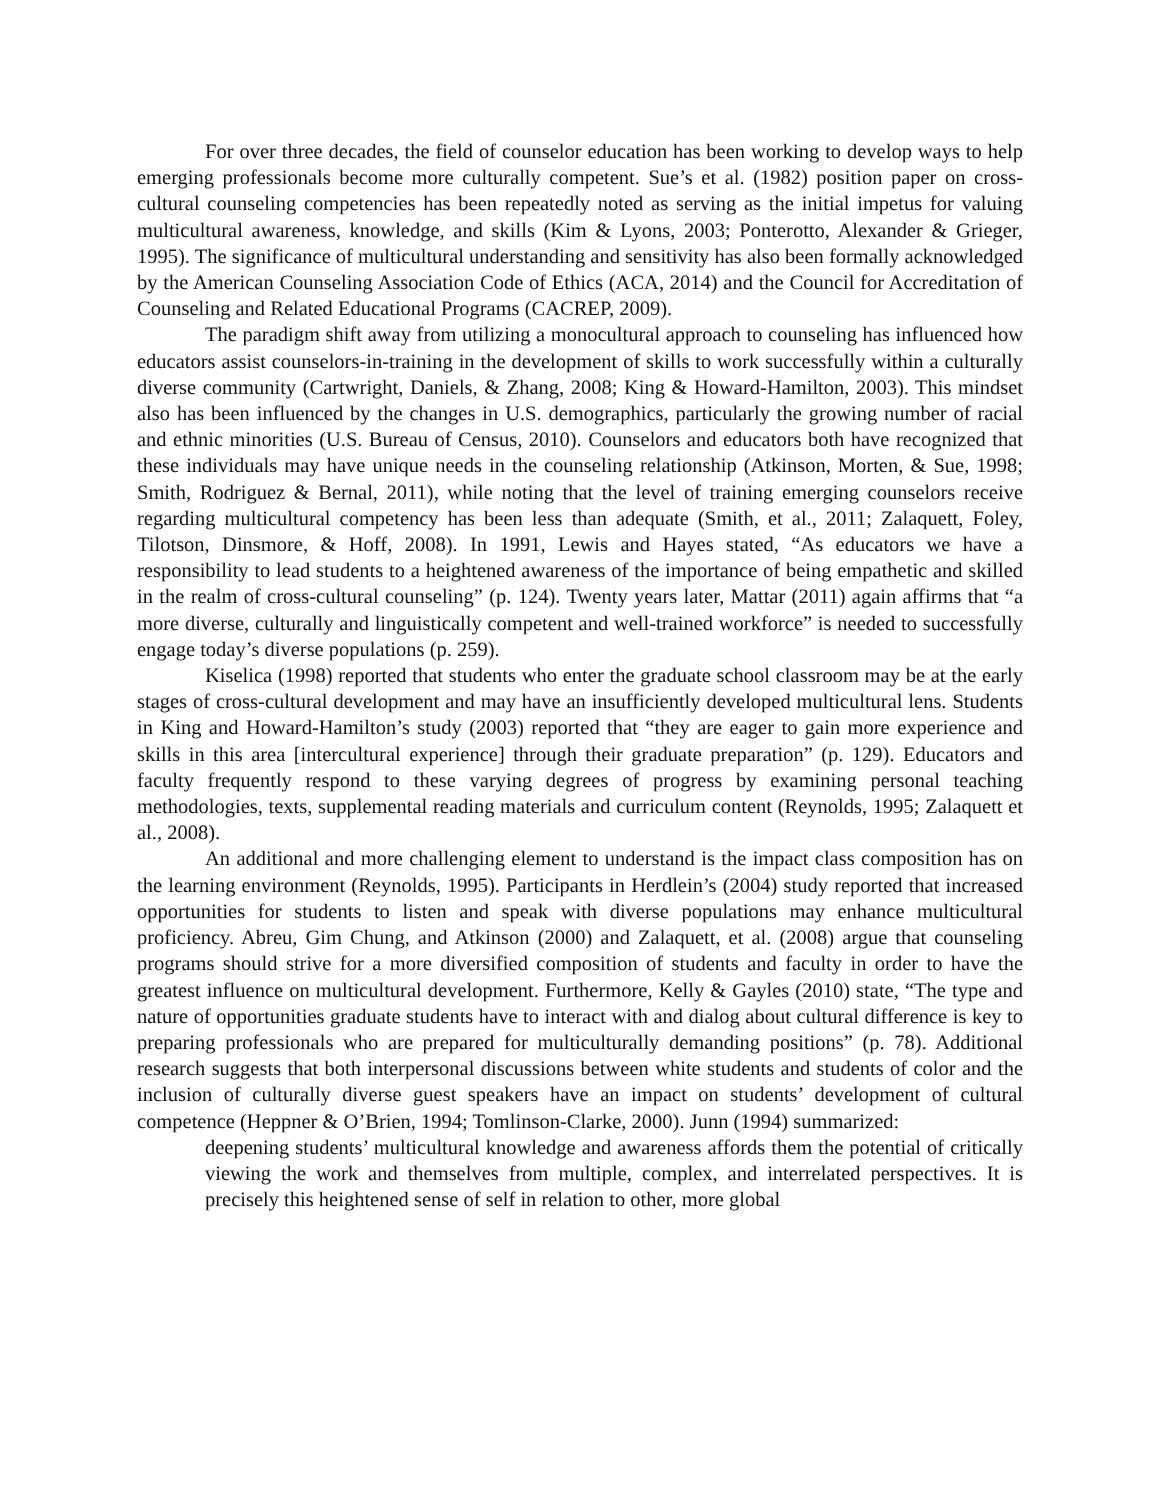For over three decades, the field of counselor education has been working to develop ways to help emerging professionals become more culturally competent. Sue’s et al. (1982) position paper on cross-cultural counseling competencies has been repeatedly noted as serving as the initial impetus for valuing multicultural awareness, knowledge, and skills (Kim & Lyons, 2003; Ponterotto, Alexander & Grieger, 1995). The significance of multicultural understanding and sensitivity has also been formally acknowledged by the American Counseling Association Code of Ethics (ACA, 2014) and the Council for Accreditation of Counseling and Related Educational Programs (CACREP, 2009).
The paradigm shift away from utilizing a monocultural approach to counseling has influenced how educators assist counselors-in-training in the development of skills to work successfully within a culturally diverse community (Cartwright, Daniels, & Zhang, 2008; King & Howard-Hamilton, 2003). This mindset also has been influenced by the changes in U.S. demographics, particularly the growing number of racial and ethnic minorities (U.S. Bureau of Census, 2010). Counselors and educators both have recognized that these individuals may have unique needs in the counseling relationship (Atkinson, Morten, & Sue, 1998; Smith, Rodriguez & Bernal, 2011), while noting that the level of training emerging counselors receive regarding multicultural competency has been less than adequate (Smith, et al., 2011; Zalaquett, Foley, Tilotson, Dinsmore, & Hoff, 2008). In 1991, Lewis and Hayes stated, “As educators we have a responsibility to lead students to a heightened awareness of the importance of being empathetic and skilled in the realm of cross-cultural counseling” (p. 124). Twenty years later, Mattar (2011) again affirms that “a more diverse, culturally and linguistically competent and well-trained workforce” is needed to successfully engage today’s diverse populations (p. 259).
Kiselica (1998) reported that students who enter the graduate school classroom may be at the early stages of cross-cultural development and may have an insufficiently developed multicultural lens. Students in King and Howard-Hamilton’s study (2003) reported that “they are eager to gain more experience and skills in this area [intercultural experience] through their graduate preparation” (p. 129). Educators and faculty frequently respond to these varying degrees of progress by examining personal teaching methodologies, texts, supplemental reading materials and curriculum content (Reynolds, 1995; Zalaquett et al., 2008).
An additional and more challenging element to understand is the impact class composition has on the learning environment (Reynolds, 1995). Participants in Herdlein’s (2004) study reported that increased opportunities for students to listen and speak with diverse populations may enhance multicultural proficiency. Abreu, Gim Chung, and Atkinson (2000) and Zalaquett, et al. (2008) argue that counseling programs should strive for a more diversified composition of students and faculty in order to have the greatest influence on multicultural development. Furthermore, Kelly & Gayles (2010) state, “The type and nature of opportunities graduate students have to interact with and dialog about cultural difference is key to preparing professionals who are prepared for multiculturally demanding positions” (p. 78). Additional research suggests that both interpersonal discussions between white students and students of color and the inclusion of culturally diverse guest speakers have an impact on students’ development of cultural competence (Heppner & O’Brien, 1994; Tomlinson-Clarke, 2000). Junn (1994) summarized:
deepening students’ multicultural knowledge and awareness affords them the potential of critically viewing the work and themselves from multiple, complex, and interrelated perspectives. It is precisely this heightened sense of self in relation to other, more global